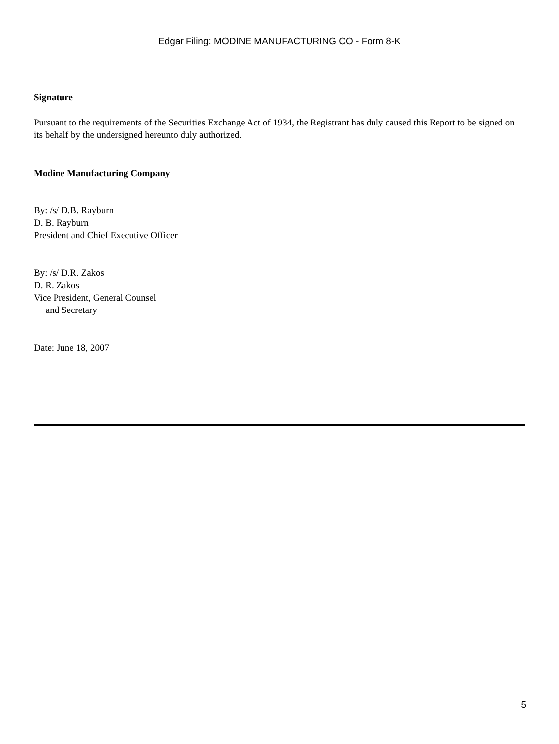Edgar Filing: MODINE MANUFACTURING CO - Form 8-K
Signature
Pursuant to the requirements of the Securities Exchange Act of 1934, the Registrant has duly caused this Report to be signed on its behalf by the undersigned hereunto duly authorized.
Modine Manufacturing Company
By: /s/ D.B. Rayburn
D. B. Rayburn
President and Chief Executive Officer
By: /s/ D.R. Zakos
D. R. Zakos
Vice President, General Counsel
and Secretary
Date: June 18, 2007
5